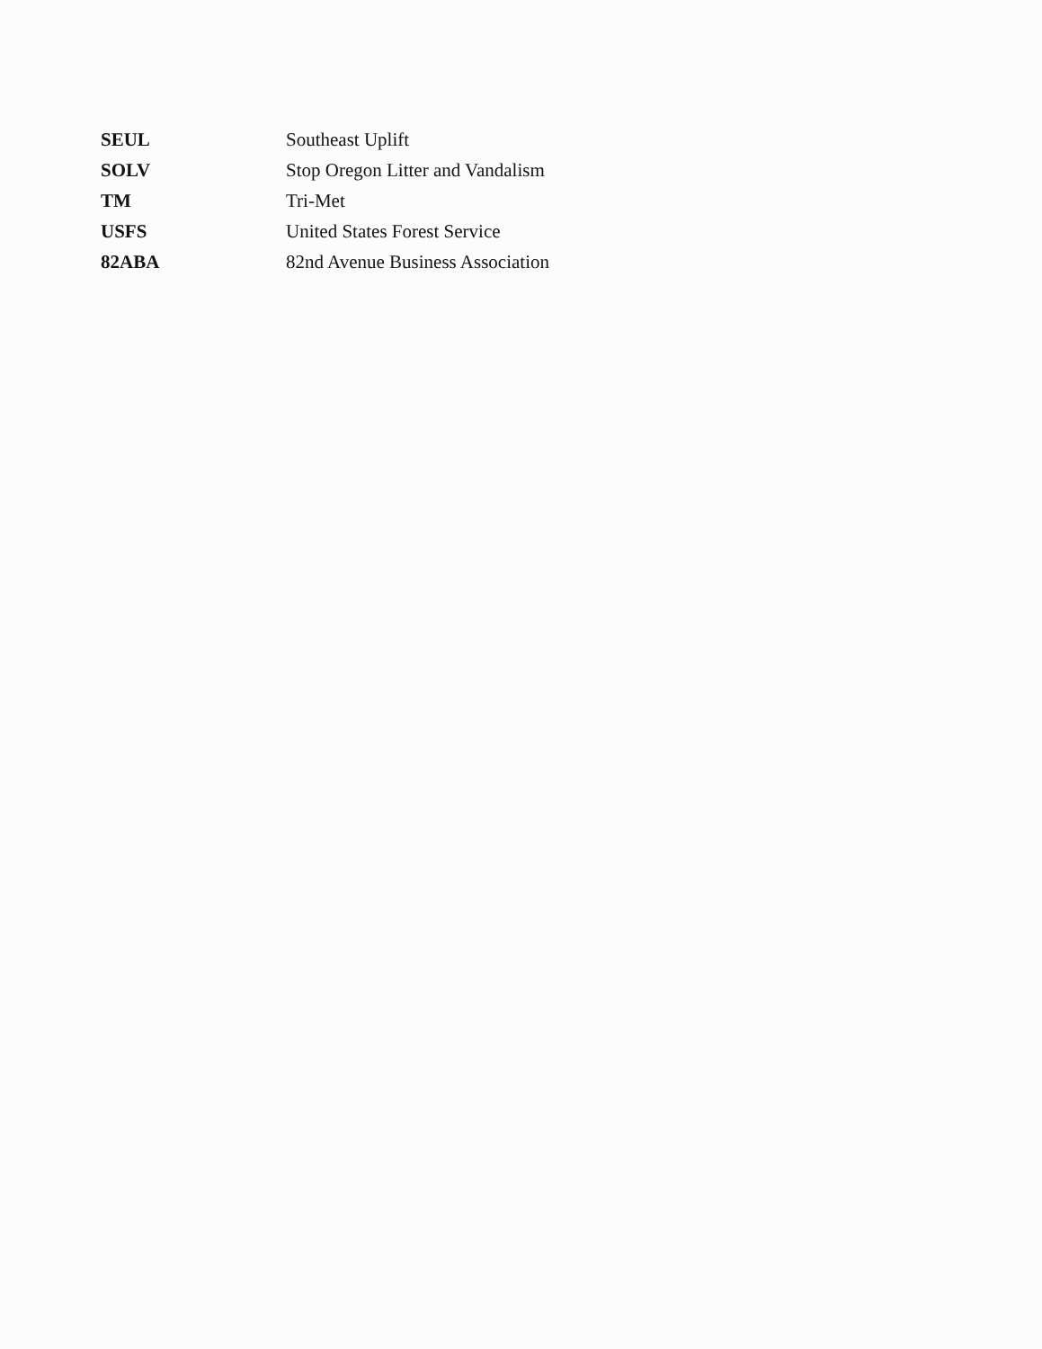| SEUL | Southeast Uplift |
| SOLV | Stop Oregon Litter and Vandalism |
| TM | Tri-Met |
| USFS | United States Forest Service |
| 82ABA | 82nd Avenue Business Association |